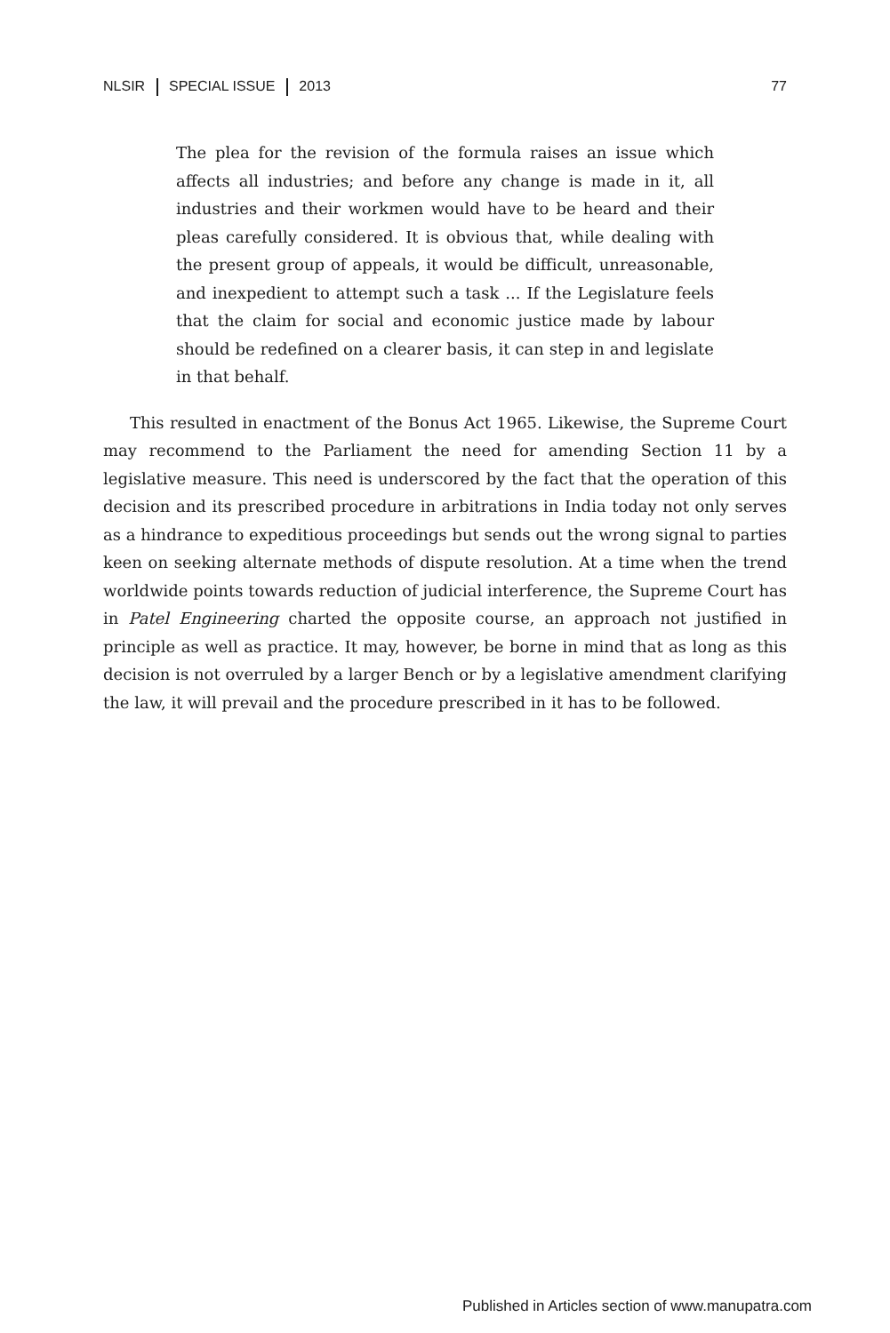NLSIR SPECIAL ISSUE 2013 77
The plea for the revision of the formula raises an issue which affects all industries; and before any change is made in it, all industries and their workmen would have to be heard and their pleas carefully considered. It is obvious that, while dealing with the present group of appeals, it would be difficult, unreasonable, and inexpedient to attempt such a task ... If the Legislature feels that the claim for social and economic justice made by labour should be redefined on a clearer basis, it can step in and legislate in that behalf.
This resulted in enactment of the Bonus Act 1965. Likewise, the Supreme Court may recommend to the Parliament the need for amending Section 11 by a legislative measure. This need is underscored by the fact that the operation of this decision and its prescribed procedure in arbitrations in India today not only serves as a hindrance to expeditious proceedings but sends out the wrong signal to parties keen on seeking alternate methods of dispute resolution. At a time when the trend worldwide points towards reduction of judicial interference, the Supreme Court has in Patel Engineering charted the opposite course, an approach not justified in principle as well as practice. It may, however, be borne in mind that as long as this decision is not overruled by a larger Bench or by a legislative amendment clarifying the law, it will prevail and the procedure prescribed in it has to be followed.
Published in Articles section of www.manupatra.com